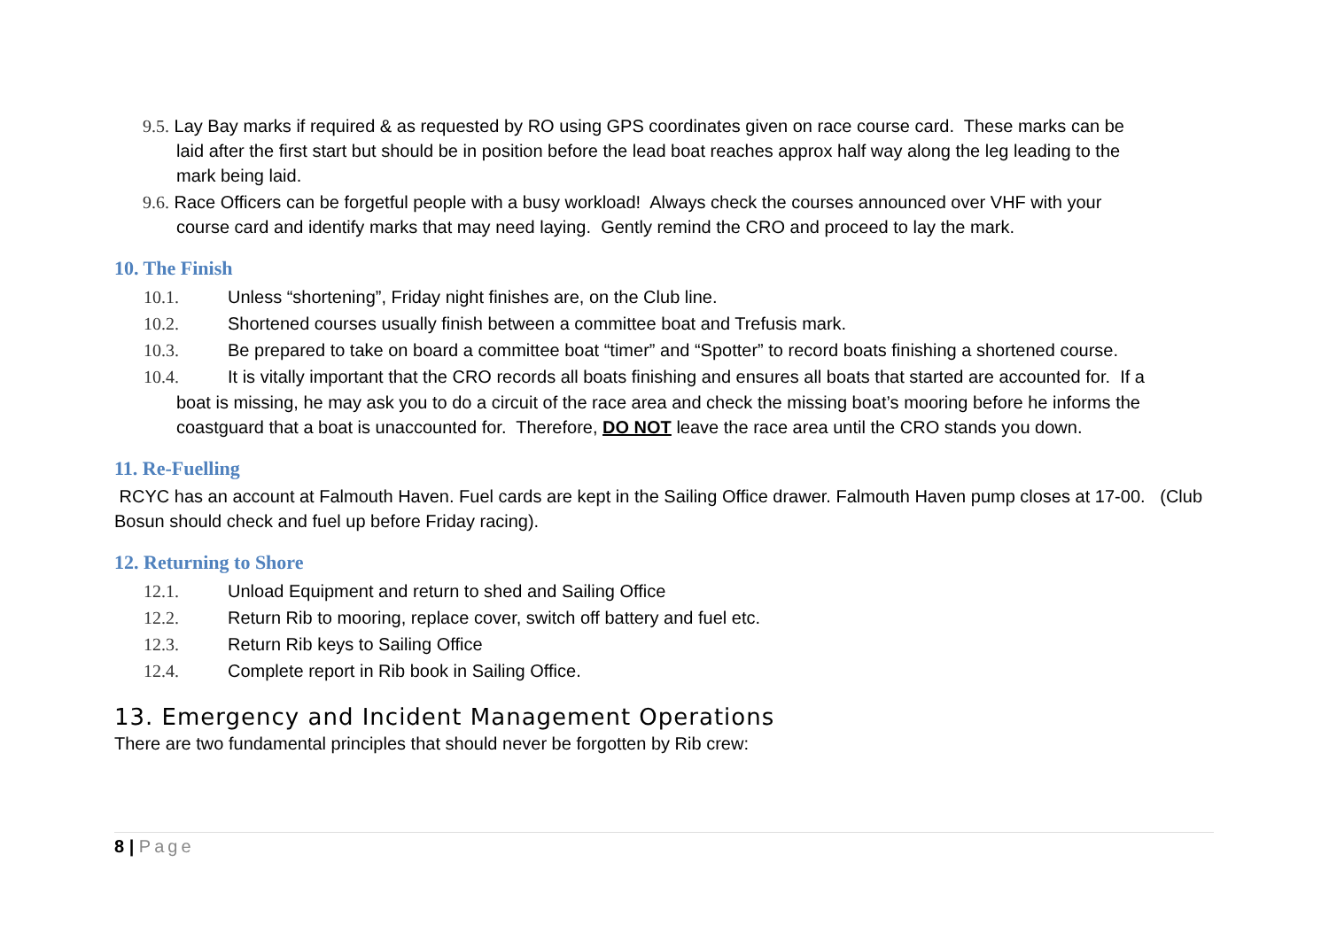9.5. Lay Bay marks if required & as requested by RO using GPS coordinates given on race course card. These marks can be
laid after the first start but should be in position before the lead boat reaches approx half way along the leg leading to the
mark being laid.
9.6. Race Officers can be forgetful people with a busy workload! Always check the courses announced over VHF with your
course card and identify marks that may need laying. Gently remind the CRO and proceed to lay the mark.
10. The Finish
10.1. Unless “shortening”, Friday night finishes are, on the Club line.
10.2. Shortened courses usually finish between a committee boat and Trefusis mark.
10.3. Be prepared to take on board a committee boat “timer” and “Spotter” to record boats finishing a shortened course.
10.4. It is vitally important that the CRO records all boats finishing and ensures all boats that started are accounted for. If a
boat is missing, he may ask you to do a circuit of the race area and check the missing boat’s mooring before he informs the coastguard that a boat is unaccounted for. Therefore, DO NOT leave the race area until the CRO stands you down.
11. Re-Fuelling
RCYC has an account at Falmouth Haven. Fuel cards are kept in the Sailing Office drawer. Falmouth Haven pump closes at 17-00. (Club Bosun should check and fuel up before Friday racing).
12. Returning to Shore
12.1. Unload Equipment and return to shed and Sailing Office
12.2. Return Rib to mooring, replace cover, switch off battery and fuel etc.
12.3. Return Rib keys to Sailing Office
12.4. Complete report in Rib book in Sailing Office.
13. Emergency and Incident Management Operations
There are two fundamental principles that should never be forgotten by Rib crew:
8 | Page